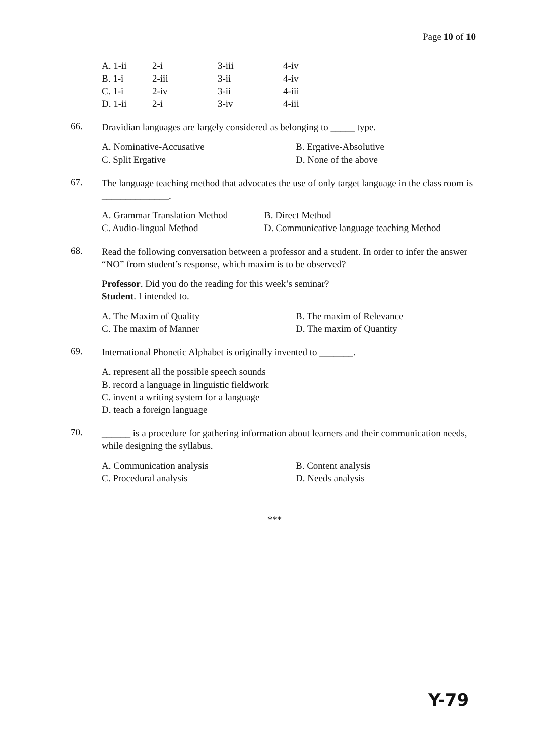Page 10 of 10
| A. 1-ii | 2-i | 3-iii | 4-iv |
| B. 1-i | 2-iii | 3-ii | 4-iv |
| C. 1-i | 2-iv | 3-ii | 4-iii |
| D. 1-ii | 2-i | 3-iv | 4-iii |
66.
Dravidian languages are largely considered as belonging to _____ type.
A. Nominative-Accusative
B. Ergative-Absolutive
C. Split Ergative
D. None of the above
67.
The language teaching method that advocates the use of only target language in the class room is ______________.
A. Grammar Translation Method
B. Direct Method
C. Audio-lingual Method
D. Communicative language teaching Method
68.
Read the following conversation between a professor and a student. In order to infer the answer “NO” from student’s response, which maxim is to be observed?
Professor. Did you do the reading for this week’s seminar?
Student. I intended to.
A. The Maxim of Quality
B. The maxim of Relevance
C. The maxim of Manner
D. The maxim of Quantity
69.
International Phonetic Alphabet is originally invented to _______.
A. represent all the possible speech sounds
B. record a language in linguistic fieldwork
C. invent a writing system for a language
D. teach a foreign language
70.
______ is a procedure for gathering information about learners and their communication needs, while designing the syllabus.
A. Communication analysis
B. Content analysis
C. Procedural analysis
D. Needs analysis
***
Y-79